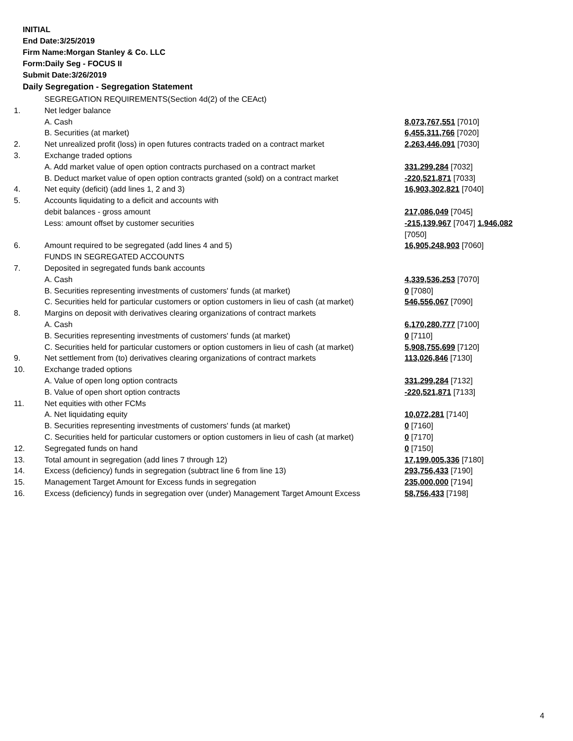INITIAL
End Date:3/25/2019
Firm Name:Morgan Stanley & Co. LLC
Form:Daily Seg - FOCUS II
Submit Date:3/26/2019
Daily Segregation - Segregation Statement
| | SEGREGATION REQUIREMENTS(Section 4d(2) of the CEAct) | |
| 1. | Net ledger balance | |
| | A. Cash | 8,073,767,551 [7010] |
| | B. Securities (at market) | 6,455,311,766 [7020] |
| 2. | Net unrealized profit (loss) in open futures contracts traded on a contract market | 2,263,446,091 [7030] |
| 3. | Exchange traded options | |
| | A. Add market value of open option contracts purchased on a contract market | 331,299,284 [7032] |
| | B. Deduct market value of open option contracts granted (sold) on a contract market | -220,521,871 [7033] |
| 4. | Net equity (deficit) (add lines 1, 2 and 3) | 16,903,302,821 [7040] |
| 5. | Accounts liquidating to a deficit and accounts with | |
| | debit balances - gross amount | 217,086,049 [7045] |
| | Less: amount offset by customer securities | -215,139,967 [7047] 1,946,082 [7050] |
| 6. | Amount required to be segregated (add lines 4 and 5) | 16,905,248,903 [7060] |
| | FUNDS IN SEGREGATED ACCOUNTS | |
| 7. | Deposited in segregated funds bank accounts | |
| | A. Cash | 4,339,536,253 [7070] |
| | B. Securities representing investments of customers' funds (at market) | 0 [7080] |
| | C. Securities held for particular customers or option customers in lieu of cash (at market) | 546,556,067 [7090] |
| 8. | Margins on deposit with derivatives clearing organizations of contract markets | |
| | A. Cash | 6,170,280,777 [7100] |
| | B. Securities representing investments of customers' funds (at market) | 0 [7110] |
| | C. Securities held for particular customers or option customers in lieu of cash (at market) | 5,908,755,699 [7120] |
| 9. | Net settlement from (to) derivatives clearing organizations of contract markets | 113,026,846 [7130] |
| 10. | Exchange traded options | |
| | A. Value of open long option contracts | 331,299,284 [7132] |
| | B. Value of open short option contracts | -220,521,871 [7133] |
| 11. | Net equities with other FCMs | |
| | A. Net liquidating equity | 10,072,281 [7140] |
| | B. Securities representing investments of customers' funds (at market) | 0 [7160] |
| | C. Securities held for particular customers or option customers in lieu of cash (at market) | 0 [7170] |
| 12. | Segregated funds on hand | 0 [7150] |
| 13. | Total amount in segregation (add lines 7 through 12) | 17,199,005,336 [7180] |
| 14. | Excess (deficiency) funds in segregation (subtract line 6 from line 13) | 293,756,433 [7190] |
| 15. | Management Target Amount for Excess funds in segregation | 235,000,000 [7194] |
| 16. | Excess (deficiency) funds in segregation over (under) Management Target Amount Excess | 58,756,433 [7198] |
4